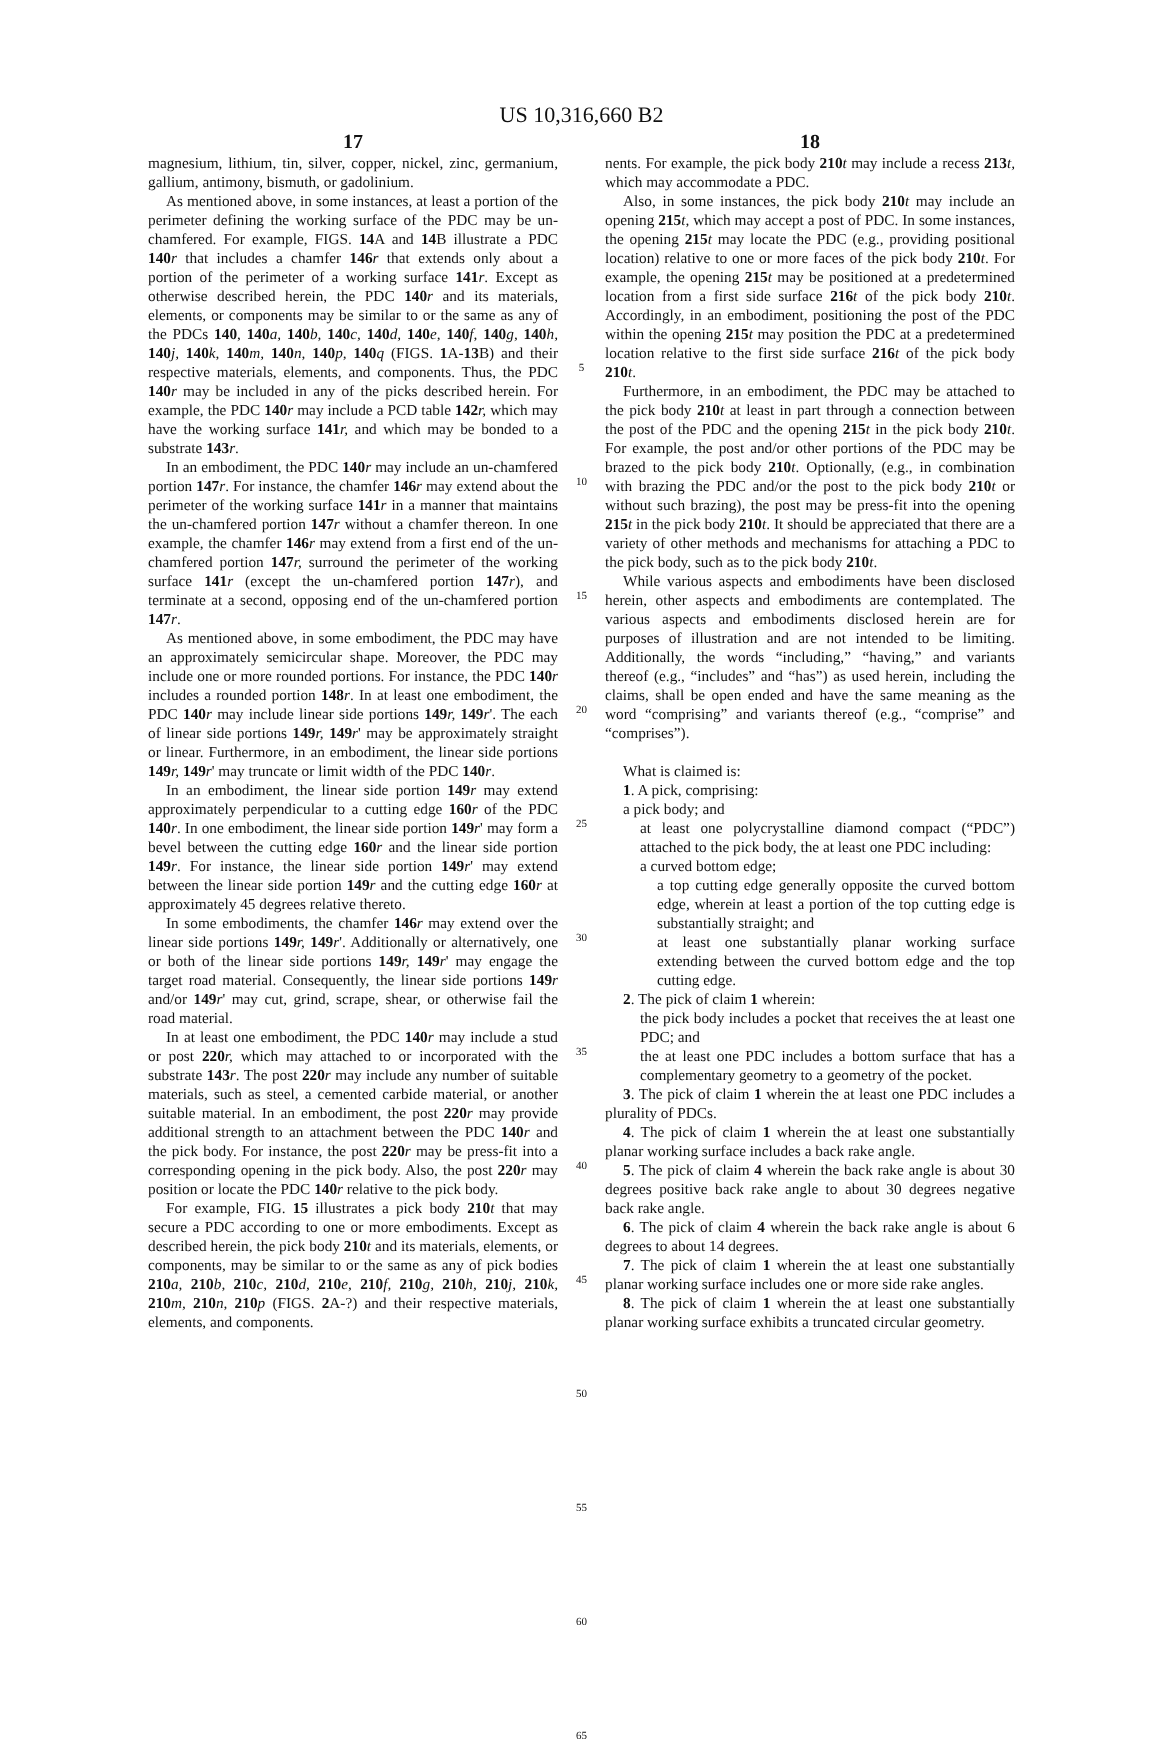US 10,316,660 B2
17
magnesium, lithium, tin, silver, copper, nickel, zinc, germanium, gallium, antimony, bismuth, or gadolinium.
As mentioned above, in some instances, at least a portion of the perimeter defining the working surface of the PDC may be un-chamfered. For example, FIGS. 14 A and 14 B illustrate a PDC 140 r that includes a chamfer 146 r that extends only about a portion of the perimeter of a working surface 141 r. Except as otherwise described herein, the PDC 140 r and its materials, elements, or components may be similar to or the same as any of the PDCs 140, 140 a, 140 b, 140 c, 140 d, 140 e, 140 f, 140 g, 140 h, 140 j, 140 k, 140 m, 140 n, 140 p, 140 q (FIGS. 1 A-13 B) and their respective materials, elements, and components. Thus, the PDC 140 r may be included in any of the picks described herein. For example, the PDC 140 r may include a PCD table 142 r, which may have the working surface 141 r, and which may be bonded to a substrate 143 r.
In an embodiment, the PDC 140 r may include an un-chamfered portion 147 r. For instance, the chamfer 146 r may extend about the perimeter of the working surface 141 r in a manner that maintains the un-chamfered portion 147 r without a chamfer thereon. In one example, the chamfer 146 r may extend from a first end of the un-chamfered portion 147 r, surround the perimeter of the working surface 141 r (except the un-chamfered portion 147 r), and terminate at a second, opposing end of the un-chamfered portion 147 r.
As mentioned above, in some embodiment, the PDC may have an approximately semicircular shape. Moreover, the PDC may include one or more rounded portions. For instance, the PDC 140 r includes a rounded portion 148 r. In at least one embodiment, the PDC 140 r may include linear side portions 149 r, 149 r'. The each of linear side portions 149 r, 149 r' may be approximately straight or linear. Furthermore, in an embodiment, the linear side portions 149 r, 149 r' may truncate or limit width of the PDC 140 r.
In an embodiment, the linear side portion 149 r may extend approximately perpendicular to a cutting edge 160 r of the PDC 140 r. In one embodiment, the linear side portion 149 r' may form a bevel between the cutting edge 160 r and the linear side portion 149 r. For instance, the linear side portion 149 r' may extend between the linear side portion 149 r and the cutting edge 160 r at approximately 45 degrees relative thereto.
In some embodiments, the chamfer 146 r may extend over the linear side portions 149 r, 149 r'. Additionally or alternatively, one or both of the linear side portions 149 r, 149 r' may engage the target road material. Consequently, the linear side portions 149 r and/or 149 r' may cut, grind, scrape, shear, or otherwise fail the road material.
In at least one embodiment, the PDC 140 r may include a stud or post 220 r, which may attached to or incorporated with the substrate 143 r. The post 220 r may include any number of suitable materials, such as steel, a cemented carbide material, or another suitable material. In an embodiment, the post 220 r may provide additional strength to an attachment between the PDC 140 r and the pick body. For instance, the post 220 r may be press-fit into a corresponding opening in the pick body. Also, the post 220 r may position or locate the PDC 140 r relative to the pick body.
For example, FIG. 15 illustrates a pick body 210 t that may secure a PDC according to one or more embodiments. Except as described herein, the pick body 210 t and its materials, elements, or components, may be similar to or the same as any of pick bodies 210 a, 210 b, 210 c, 210 d, 210 e, 210 f, 210 g, 210 h, 210 j, 210 k, 210 m, 210 n, 210 p (FIGS. 2 A-?) and their respective materials, elements, and components.
5
10
15
20
25
30
35
40
45
50
55
60
65
18
nents. For example, the pick body 210 t may include a recess 213 t, which may accommodate a PDC.
Also, in some instances, the pick body 210 t may include an opening 215 t, which may accept a post of PDC. In some instances, the opening 215 t may locate the PDC (e.g., providing positional location) relative to one or more faces of the pick body 210 t. For example, the opening 215 t may be positioned at a predetermined location from a first side surface 216 t of the pick body 210 t. Accordingly, in an embodiment, positioning the post of the PDC within the opening 215 t may position the PDC at a predetermined location relative to the first side surface 216 t of the pick body 210 t.
Furthermore, in an embodiment, the PDC may be attached to the pick body 210 t at least in part through a connection between the post of the PDC and the opening 215 t in the pick body 210 t. For example, the post and/or other portions of the PDC may be brazed to the pick body 210 t. Optionally, (e.g., in combination with brazing the PDC and/or the post to the pick body 210 t or without such brazing), the post may be press-fit into the opening 215 t in the pick body 210 t. It should be appreciated that there are a variety of other methods and mechanisms for attaching a PDC to the pick body, such as to the pick body 210 t.
While various aspects and embodiments have been disclosed herein, other aspects and embodiments are contemplated. The various aspects and embodiments disclosed herein are for purposes of illustration and are not intended to be limiting. Additionally, the words “including,” “having,” and variants thereof (e.g., “includes” and “has”) as used herein, including the claims, shall be open ended and have the same meaning as the word “comprising” and variants thereof (e.g., “comprise” and “comprises”).
What is claimed is:
1. A pick, comprising:
a pick body; and
at least one polycrystalline diamond compact (“PDC”) attached to the pick body, the at least one PDC including:
a curved bottom edge;
a top cutting edge generally opposite the curved bottom edge, wherein at least a portion of the top cutting edge is substantially straight; and
at least one substantially planar working surface extending between the curved bottom edge and the top cutting edge.
2. The pick of claim 1 wherein:
the pick body includes a pocket that receives the at least one PDC; and
the at least one PDC includes a bottom surface that has a complementary geometry to a geometry of the pocket.
3. The pick of claim 1 wherein the at least one PDC includes a plurality of PDCs.
4. The pick of claim 1 wherein the at least one substantially planar working surface includes a back rake angle.
5. The pick of claim 4 wherein the back rake angle is about 30 degrees positive back rake angle to about 30 degrees negative back rake angle.
6. The pick of claim 4 wherein the back rake angle is about 6 degrees to about 14 degrees.
7. The pick of claim 1 wherein the at least one substantially planar working surface includes one or more side rake angles.
8. The pick of claim 1 wherein the at least one substantially planar working surface exhibits a truncated circular geometry.